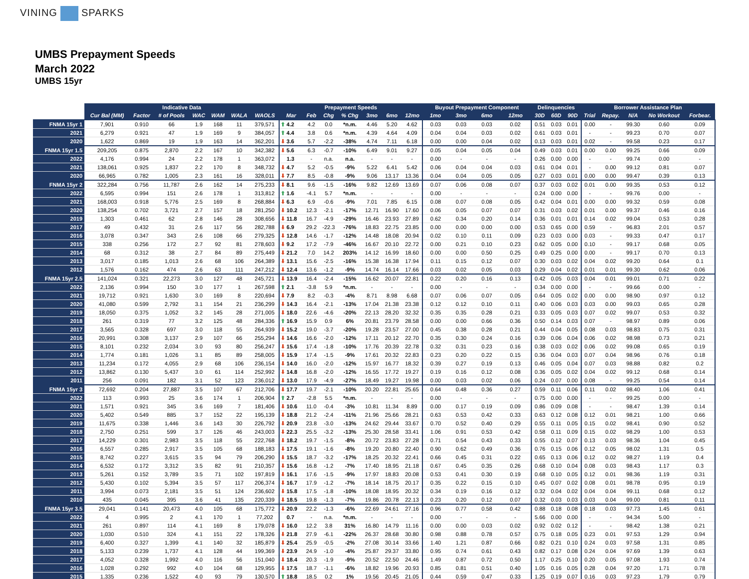VINING SPARKS
UMBS Prepayment Speeds
March 2022
UMBS 15yr
| | Indicative Data | | | | | | | Prepayment Speeds | | | | | | | Buyout Prepayment Component | | | | Delinquencies | | | Borrower Assistance Plan | | | | |
| --- | --- | --- | --- | --- | --- | --- | --- | --- | --- | --- | --- | --- | --- | --- | --- | --- | --- | --- | --- | --- | --- | --- | --- | --- | --- | --- |
| | Cur Bal (MM) | Factor | # of Pools | WAC | WAM | WALA | WAOLS | Mar | Feb | Chg | % Chg | 3mo | 6mo | 12mo | 1mo | 3mo | 6mo | 12mo | 30D | 60D | 90D | Trial | Repay. | N/A | No Workout | Forbear. |
| FNMA 15yr 1 | 7,901 | 0.910 | 66 | 1.9 | 168 | 11 | 379,571 | ⬆ 4.2 | 4.2 | 0.0 | *n.m. | 4.46 | 5.20 | 4.62 | 0.03 | 0.03 | 0.03 | 0.02 | 0.51 | 0.03 | 0.01 | 0.00 | - | 99.30 | 0.60 | 0.09 |
| 2021 | 6,279 | 0.921 | 47 | 1.9 | 169 | 9 | 384,057 | ⬆ 4.4 | 3.8 | 0.6 | *n.m. | 4.39 | 4.64 | 4.09 | 0.04 | 0.04 | 0.03 | 0.02 | 0.61 | 0.03 | 0.01 | - | - | 99.23 | 0.70 | 0.07 |
| 2020 | 1,622 | 0.869 | 19 | 1.9 | 163 | 14 | 362,201 | ⬇ 3.6 | 5.7 | -2.2 | -38% | 4.74 | 7.11 | 6.18 | 0.00 | 0.00 | 0.04 | 0.02 | 0.13 | 0.03 | 0.01 | 0.02 | - | 99.58 | 0.23 | 0.17 |
| FNMA 15yr 1.5 | 209,205 | 0.875 | 2,870 | 2.2 | 167 | 10 | 342,382 | ⬇ 5.6 | 6.3 | -0.7 | -10% | 6.49 | 9.01 | 9.27 | 0.05 | 0.04 | 0.05 | 0.04 | 0.49 | 0.03 | 0.01 | 0.00 | 0.00 | 99.25 | 0.66 | 0.09 |
| 2022 | 4,176 | 0.994 | 24 | 2.2 | 178 | 1 | 363,072 | 1.3 | - | n.a. | n.a. | - | - | - | 0.00 | - | - | - | 0.26 | 0.00 | 0.00 | - | - | 99.74 | 0.00 | - |
| 2021 | 138,061 | 0.925 | 1,837 | 2.2 | 170 | 8 | 348,732 | ⬇ 4.7 | 5.2 | -0.5 | -9% | 5.22 | 6.41 | 5.42 | 0.06 | 0.04 | 0.04 | 0.03 | 0.61 | 0.04 | 0.01 | - | 0.00 | 99.12 | 0.81 | 0.07 |
| 2020 | 66,965 | 0.782 | 1,005 | 2.3 | 161 | 16 | 328,011 | ⬇ 7.7 | 8.5 | -0.8 | -9% | 9.06 | 13.17 | 13.36 | 0.04 | 0.04 | 0.05 | 0.05 | 0.27 | 0.03 | 0.01 | 0.00 | 0.00 | 99.47 | 0.39 | 0.13 |
| FNMA 15yr 2 | 322,284 | 0.756 | 11,787 | 2.6 | 162 | 14 | 275,233 | ⬇ 8.1 | 9.6 | -1.5 | -16% | 9.82 | 12.69 | 13.69 | 0.07 | 0.06 | 0.08 | 0.07 | 0.37 | 0.03 | 0.02 | 0.01 | 0.00 | 99.35 | 0.53 | 0.12 |
| 2022 | 6,595 | 0.994 | 151 | 2.6 | 178 | 1 | 313,812 | ⬆ 1.6 | -4.1 | 5.7 | *n.m. | - | - | - | 0.00 | - | - | - | 0.24 | 0.00 | 0.00 | - | - | 99.76 | 0.00 | - |
| 2021 | 168,003 | 0.918 | 5,776 | 2.5 | 169 | 8 | 268,884 | ⬇ 6.3 | 6.9 | -0.6 | -9% | 7.01 | 7.85 | 6.15 | 0.08 | 0.07 | 0.08 | 0.05 | 0.42 | 0.04 | 0.01 | 0.00 | 0.00 | 99.32 | 0.59 | 0.08 |
| 2020 | 138,254 | 0.702 | 3,721 | 2.7 | 157 | 18 | 281,250 | ⬇ 10.2 | 12.3 | -2.1 | -17% | 12.71 | 16.90 | 17.60 | 0.06 | 0.05 | 0.07 | 0.07 | 0.31 | 0.03 | 0.02 | 0.01 | 0.00 | 99.37 | 0.46 | 0.16 |
| 2019 | 1,303 | 0.461 | 62 | 2.8 | 146 | 28 | 308,656 | ⬇ 11.8 | 16.7 | -4.9 | -29% | 16.46 | 23.93 | 27.89 | 0.62 | 0.34 | 0.20 | 0.14 | 0.36 | 0.01 | 0.01 | 0.14 | 0.02 | 99.04 | 0.53 | 0.28 |
| 2017 | 49 | 0.432 | 31 | 2.6 | 117 | 56 | 282,788 | ⬇ 6.9 | 29.2 | -22.3 | -76% | 18.83 | 22.75 | 23.85 | 0.00 | 0.00 | 0.00 | 0.00 | 0.53 | 0.65 | 0.00 | 0.59 | - | 96.83 | 2.01 | 0.57 |
| 2016 | 3,078 | 0.347 | 343 | 2.6 | 108 | 66 | 279,325 | ⬇ 12.8 | 14.6 | -1.7 | -12% | 14.48 | 18.08 | 20.94 | 0.02 | 0.10 | 0.11 | 0.09 | 0.23 | 0.03 | 0.00 | 0.03 | - | 99.33 | 0.47 | 0.17 |
| 2015 | 338 | 0.256 | 172 | 2.7 | 92 | 81 | 278,603 | ⬇ 9.2 | 17.2 | -7.9 | -46% | 16.67 | 20.10 | 22.72 | 0.00 | 0.21 | 0.10 | 0.23 | 0.62 | 0.05 | 0.00 | 0.10 | - | 99.17 | 0.68 | 0.05 |
| 2014 | 68 | 0.312 | 38 | 2.7 | 84 | 89 | 275,449 | ⬇ 21.2 | 7.0 | 14.2 | 203% | 14.12 | 16.99 | 18.60 | 0.00 | 0.00 | 0.50 | 0.25 | 0.49 | 0.25 | 0.00 | 0.00 | - | 99.17 | 0.70 | 0.13 |
| 2013 | 3,017 | 0.185 | 1,013 | 2.6 | 68 | 106 | 264,389 | ⬇ 13.1 | 15.6 | -2.5 | -16% | 15.38 | 16.38 | 17.94 | 0.11 | 0.15 | 0.12 | 0.07 | 0.30 | 0.03 | 0.02 | 0.04 | 0.02 | 99.20 | 0.64 | 0.1 |
| 2012 | 1,576 | 0.162 | 474 | 2.6 | 63 | 111 | 247,212 | ⬇ 12.4 | 13.6 | -1.2 | -9% | 14.74 | 16.14 | 17.66 | 0.03 | 0.02 | 0.05 | 0.03 | 0.29 | 0.04 | 0.02 | 0.01 | 0.01 | 99.30 | 0.62 | 0.06 |
| FNMA 15yr 2.5 | 141,024 | 0.321 | 22,273 | 3.0 | 127 | 48 | 245,721 | ⬇ 13.9 | 16.4 | -2.4 | -15% | 16.62 | 20.07 | 22.81 | 0.22 | 0.20 | 0.16 | 0.13 | 0.42 | 0.05 | 0.03 | 0.04 | 0.01 | 99.01 | 0.71 | 0.22 |
| 2022 | 2,136 | 0.994 | 150 | 3.0 | 177 | 1 | 267,598 | ⬆ 2.1 | -3.8 | 5.9 | *n.m. | - | - | - | 0.00 | - | - | - | 0.34 | 0.00 | 0.00 | - | - | 99.66 | 0.00 | - |
| 2021 | 19,712 | 0.921 | 1,630 | 3.0 | 169 | 8 | 220,694 | ⬇ 7.9 | 8.2 | -0.3 | -4% | 8.71 | 8.98 | 6.68 | 0.07 | 0.06 | 0.07 | 0.05 | 0.64 | 0.05 | 0.02 | 0.00 | 0.00 | 98.90 | 0.97 | 0.12 |
| 2020 | 41,080 | 0.599 | 2,792 | 3.1 | 154 | 21 | 236,299 | ⬇ 14.3 | 16.4 | -2.1 | -13% | 17.04 | 21.38 | 23.38 | 0.12 | 0.12 | 0.10 | 0.11 | 0.40 | 0.06 | 0.03 | 0.03 | 0.00 | 99.03 | 0.65 | 0.28 |
| 2019 | 18,050 | 0.375 | 1,052 | 3.2 | 145 | 28 | 271,005 | ⬇ 18.0 | 22.6 | -4.6 | -20% | 22.13 | 28.20 | 32.32 | 0.35 | 0.35 | 0.28 | 0.21 | 0.33 | 0.05 | 0.03 | 0.07 | 0.02 | 99.07 | 0.53 | 0.32 |
| 2018 | 261 | 0.319 | 77 | 3.2 | 125 | 48 | 284,336 | ⬆ 16.9 | 15.9 | 0.9 | 6% | 20.81 | 23.79 | 28.58 | 0.00 | 0.00 | 0.66 | 0.36 | 0.50 | 0.14 | 0.03 | 0.07 | - | 98.97 | 0.89 | 0.06 |
| 2017 | 3,565 | 0.328 | 697 | 3.0 | 118 | 55 | 264,939 | ⬇ 15.2 | 19.0 | -3.7 | -20% | 19.28 | 23.57 | 27.00 | 0.45 | 0.38 | 0.28 | 0.21 | 0.44 | 0.04 | 0.05 | 0.08 | 0.03 | 98.83 | 0.75 | 0.31 |
| 2016 | 20,991 | 0.308 | 3,137 | 2.9 | 107 | 66 | 255,294 | ⬇ 14.6 | 16.6 | -2.0 | -12% | 17.11 | 20.12 | 22.70 | 0.35 | 0.30 | 0.24 | 0.16 | 0.39 | 0.06 | 0.04 | 0.06 | 0.02 | 98.98 | 0.73 | 0.21 |
| 2015 | 8,101 | 0.232 | 2,034 | 3.0 | 93 | 80 | 256,247 | ⬇ 15.6 | 17.4 | -1.8 | -10% | 17.76 | 20.39 | 22.78 | 0.32 | 0.31 | 0.23 | 0.16 | 0.38 | 0.03 | 0.02 | 0.06 | 0.02 | 99.08 | 0.65 | 0.19 |
| 2014 | 1,774 | 0.181 | 1,026 | 3.1 | 85 | 89 | 258,005 | ⬇ 15.9 | 17.4 | -1.5 | -9% | 17.61 | 20.32 | 22.83 | 0.23 | 0.20 | 0.22 | 0.15 | 0.36 | 0.04 | 0.03 | 0.07 | 0.04 | 98.96 | 0.76 | 0.18 |
| 2013 | 11,234 | 0.172 | 4,055 | 2.9 | 68 | 106 | 236,154 | ⬇ 14.0 | 16.0 | -2.0 | -12% | 15.97 | 16.77 | 18.32 | 0.39 | 0.27 | 0.19 | 0.13 | 0.46 | 0.05 | 0.04 | 0.07 | 0.03 | 98.88 | 0.82 | 0.2 |
| 2012 | 13,862 | 0.130 | 5,437 | 3.0 | 61 | 114 | 252,992 | ⬇ 14.8 | 16.8 | -2.0 | -12% | 16.55 | 17.72 | 19.27 | 0.19 | 0.16 | 0.12 | 0.08 | 0.36 | 0.05 | 0.02 | 0.04 | 0.02 | 99.12 | 0.68 | 0.14 |
| 2011 | 256 | 0.091 | 182 | 3.1 | 52 | 123 | 236,012 | ⬇ 13.0 | 17.9 | -4.9 | -27% | 18.49 | 19.27 | 19.98 | 0.00 | 0.03 | 0.02 | 0.06 | 0.24 | 0.07 | 0.00 | 0.08 | - | 99.25 | 0.54 | 0.14 |
| FNMA 15yr 3 | 72,692 | 0.204 | 27,887 | 3.5 | 107 | 67 | 212,706 | ⬇ 17.7 | 19.7 | -2.1 | -10% | 20.20 | 22.81 | 25.65 | 0.64 | 0.48 | 0.36 | 0.27 | 0.59 | 0.11 | 0.06 | 0.11 | 0.02 | 98.40 | 1.06 | 0.41 |
| 2022 | 113 | 0.993 | 25 | 3.6 | 174 | 1 | 206,904 | ⬆ 2.7 | -2.8 | 5.5 | *n.m. | - | - | - | 0.00 | - | - | - | 0.75 | 0.00 | 0.00 | - | - | 99.25 | 0.00 | - |
| 2021 | 1,571 | 0.921 | 345 | 3.6 | 169 | 7 | 181,406 | ⬇ 10.6 | 11.0 | -0.4 | -3% | 10.81 | 11.34 | 8.89 | 0.00 | 0.17 | 0.19 | 0.09 | 0.86 | 0.09 | 0.08 | - | - | 98.47 | 1.39 | 0.14 |
| 2020 | 5,402 | 0.549 | 885 | 3.7 | 152 | 22 | 195,139 | ⬇ 18.8 | 21.2 | -2.4 | -11% | 21.96 | 25.66 | 28.21 | 0.63 | 0.53 | 0.42 | 0.33 | 0.63 | 0.12 | 0.08 | 0.12 | 0.01 | 98.21 | 1.00 | 0.66 |
| 2019 | 11,675 | 0.338 | 1,446 | 3.6 | 143 | 30 | 226,792 | ⬇ 20.9 | 23.8 | -3.0 | -13% | 24.62 | 29.44 | 33.67 | 0.70 | 0.52 | 0.40 | 0.29 | 0.55 | 0.11 | 0.05 | 0.15 | 0.02 | 98.41 | 0.90 | 0.52 |
| 2018 | 2,750 | 0.251 | 599 | 3.7 | 126 | 46 | 243,003 | ⬇ 22.3 | 25.5 | -3.2 | -13% | 25.30 | 28.58 | 33.41 | 1.06 | 0.91 | 0.53 | 0.42 | 0.58 | 0.11 | 0.09 | 0.15 | 0.02 | 98.29 | 1.00 | 0.53 |
| 2017 | 14,229 | 0.301 | 2,983 | 3.5 | 118 | 55 | 222,768 | ⬇ 18.2 | 19.7 | -1.5 | -8% | 20.72 | 23.83 | 27.28 | 0.71 | 0.54 | 0.43 | 0.33 | 0.55 | 0.12 | 0.07 | 0.13 | 0.03 | 98.36 | 1.04 | 0.45 |
| 2016 | 6,557 | 0.285 | 2,917 | 3.5 | 105 | 68 | 188,183 | ⬇ 17.5 | 19.1 | -1.6 | -8% | 19.20 | 20.80 | 22.40 | 0.90 | 0.62 | 0.49 | 0.36 | 0.76 | 0.15 | 0.06 | 0.12 | 0.05 | 98.02 | 1.31 | 0.5 |
| 2015 | 8,742 | 0.227 | 3,615 | 3.5 | 94 | 79 | 206,290 | ⬇ 15.5 | 18.7 | -3.2 | -17% | 18.25 | 20.32 | 22.41 | 0.66 | 0.45 | 0.31 | 0.22 | 0.65 | 0.13 | 0.06 | 0.12 | 0.02 | 98.27 | 1.19 | 0.4 |
| 2014 | 6,532 | 0.172 | 3,312 | 3.5 | 82 | 91 | 210,357 | ⬇ 15.6 | 16.8 | -1.2 | -7% | 17.40 | 18.95 | 21.18 | 0.67 | 0.45 | 0.35 | 0.26 | 0.68 | 0.10 | 0.04 | 0.08 | 0.03 | 98.43 | 1.17 | 0.3 |
| 2013 | 5,261 | 0.152 | 3,789 | 3.5 | 71 | 102 | 197,819 | ⬇ 16.1 | 17.6 | -1.5 | -9% | 17.97 | 18.83 | 20.08 | 0.53 | 0.41 | 0.30 | 0.19 | 0.68 | 0.10 | 0.05 | 0.12 | 0.01 | 98.36 | 1.19 | 0.31 |
| 2012 | 5,430 | 0.102 | 5,394 | 3.5 | 57 | 117 | 206,374 | ⬇ 16.7 | 17.9 | -1.2 | -7% | 18.14 | 18.75 | 20.17 | 0.35 | 0.22 | 0.15 | 0.10 | 0.45 | 0.07 | 0.02 | 0.08 | 0.01 | 98.78 | 0.95 | 0.19 |
| 2011 | 3,994 | 0.073 | 2,181 | 3.5 | 51 | 124 | 236,602 | ⬇ 15.8 | 17.5 | -1.8 | -10% | 18.08 | 18.95 | 20.32 | 0.34 | 0.19 | 0.16 | 0.12 | 0.32 | 0.04 | 0.02 | 0.04 | 0.04 | 99.11 | 0.68 | 0.12 |
| 2010 | 435 | 0.045 | 395 | 3.6 | 41 | 135 | 220,339 | ⬇ 18.5 | 19.8 | -1.3 | -7% | 19.86 | 20.78 | 22.13 | 0.23 | 0.20 | 0.12 | 0.07 | 0.32 | 0.03 | 0.03 | 0.03 | 0.04 | 99.00 | 0.81 | 0.11 |
| FNMA 15yr 3.5 | 29,041 | 0.141 | 20,473 | 4.0 | 105 | 68 | 175,772 | ⬇ 20.9 | 22.2 | -1.3 | -6% | 22.69 | 24.61 | 27.16 | 0.96 | 0.77 | 0.58 | 0.42 | 0.88 | 0.18 | 0.08 | 0.18 | 0.03 | 97.73 | 1.45 | 0.61 |
| 2022 | 4 | 0.995 | 2 | 4.1 | 170 | 1 | 77,202 | 0.7 | - | n.a. | *n.m. | - | - | - | 0.00 | - | - | - | 5.66 | 0.00 | 0.00 | - | - | 94.34 | 5.00 | - |
| 2021 | 261 | 0.897 | 114 | 4.1 | 169 | 8 | 179,078 | ⬇ 16.0 | 12.2 | 3.8 | 31% | 16.80 | 14.79 | 11.16 | 0.00 | 0.00 | 0.03 | 0.02 | 0.92 | 0.02 | 0.12 | - | - | 98.42 | 1.38 | 0.21 |
| 2020 | 1,030 | 0.510 | 324 | 4.1 | 151 | 22 | 178,326 | ⬇ 21.8 | 27.9 | -6.1 | -22% | 26.37 | 28.68 | 30.80 | 0.98 | 0.88 | 0.78 | 0.57 | 0.75 | 0.18 | 0.05 | 0.23 | 0.01 | 97.53 | 1.29 | 0.94 |
| 2019 | 6,400 | 0.327 | 1,399 | 4.1 | 140 | 32 | 185,879 | ⬇ 25.4 | 25.9 | -0.5 | -2% | 27.08 | 30.14 | 33.66 | 1.40 | 1.21 | 0.87 | 0.66 | 0.82 | 0.21 | 0.10 | 0.24 | 0.03 | 97.58 | 1.31 | 0.85 |
| 2018 | 5,133 | 0.239 | 1,737 | 4.1 | 128 | 44 | 199,369 | ⬇ 23.9 | 24.9 | -1.0 | -4% | 25.87 | 29.37 | 33.80 | 0.95 | 0.74 | 0.61 | 0.43 | 0.82 | 0.17 | 0.08 | 0.24 | 0.04 | 97.69 | 1.39 | 0.63 |
| 2017 | 4,052 | 0.328 | 1,992 | 4.0 | 116 | 56 | 151,040 | ⬇ 18.4 | 20.3 | -1.9 | -9% | 20.52 | 22.50 | 24.46 | 1.49 | 0.87 | 0.72 | 0.50 | 1.17 | 0.25 | 0.10 | 0.20 | 0.05 | 97.08 | 1.93 | 0.74 |
| 2016 | 1,028 | 0.292 | 992 | 4.0 | 104 | 68 | 129,955 | ⬇ 17.5 | 18.7 | -1.1 | -6% | 18.82 | 19.96 | 20.93 | 0.85 | 0.81 | 0.51 | 0.40 | 1.05 | 0.16 | 0.05 | 0.28 | 0.04 | 97.20 | 1.71 | 0.78 |
| 2015 | 1,335 | 0.236 | 1,522 | 4.0 | 93 | 79 | 130,570 | ⬆ 18.8 | 18.5 | 0.2 | 1% | 19.56 | 20.45 | 21.05 | 0.44 | 0.59 | 0.47 | 0.33 | 1.25 | 0.19 | 0.07 | 0.16 | 0.03 | 97.23 | 1.79 | 0.79 |